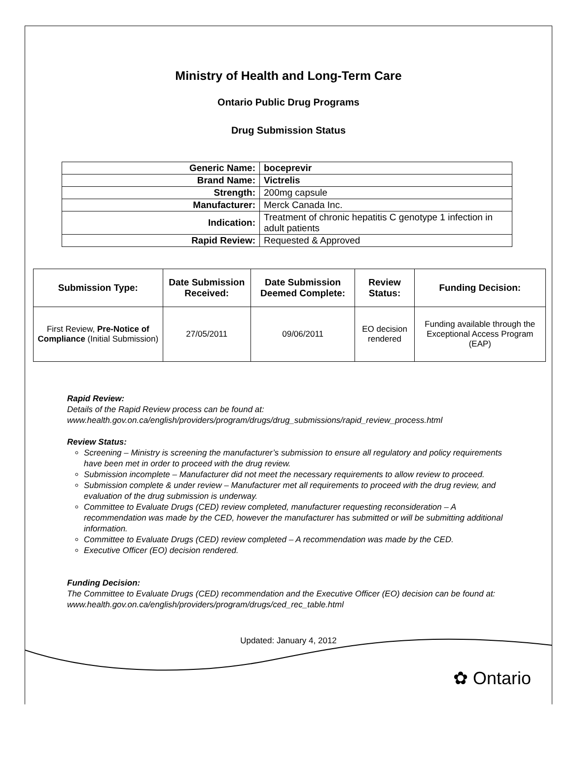Ministry of Health and Long-Term Care
Ontario Public Drug Programs
Drug Submission Status
| Generic Name: | boceprevir |
| Brand Name: | Victrelis |
| Strength: | 200mg capsule |
| Manufacturer: | Merck Canada Inc. |
| Indication: | Treatment of chronic hepatitis C genotype 1 infection in adult patients |
| Rapid Review: | Requested & Approved |
| Submission Type: | Date Submission Received: | Date Submission Deemed Complete: | Review Status: | Funding Decision: |
| --- | --- | --- | --- | --- |
| First Review, Pre-Notice of Compliance (Initial Submission) | 27/05/2011 | 09/06/2011 | EO decision rendered | Funding available through the Exceptional Access Program (EAP) |
Rapid Review:
Details of the Rapid Review process can be found at:
www.health.gov.on.ca/english/providers/program/drugs/drug_submissions/rapid_review_process.html
Review Status:
Screening – Ministry is screening the manufacturer’s submission to ensure all regulatory and policy requirements have been met in order to proceed with the drug review.
Submission incomplete – Manufacturer did not meet the necessary requirements to allow review to proceed.
Submission complete & under review – Manufacturer met all requirements to proceed with the drug review, and evaluation of the drug submission is underway.
Committee to Evaluate Drugs (CED) review completed, manufacturer requesting reconsideration – A recommendation was made by the CED, however the manufacturer has submitted or will be submitting additional information.
Committee to Evaluate Drugs (CED) review completed – A recommendation was made by the CED.
Executive Officer (EO) decision rendered.
Funding Decision:
The Committee to Evaluate Drugs (CED) recommendation and the Executive Officer (EO) decision can be found at: www.health.gov.on.ca/english/providers/program/drugs/ced_rec_table.html
Updated: January 4, 2012
✿ Ontario